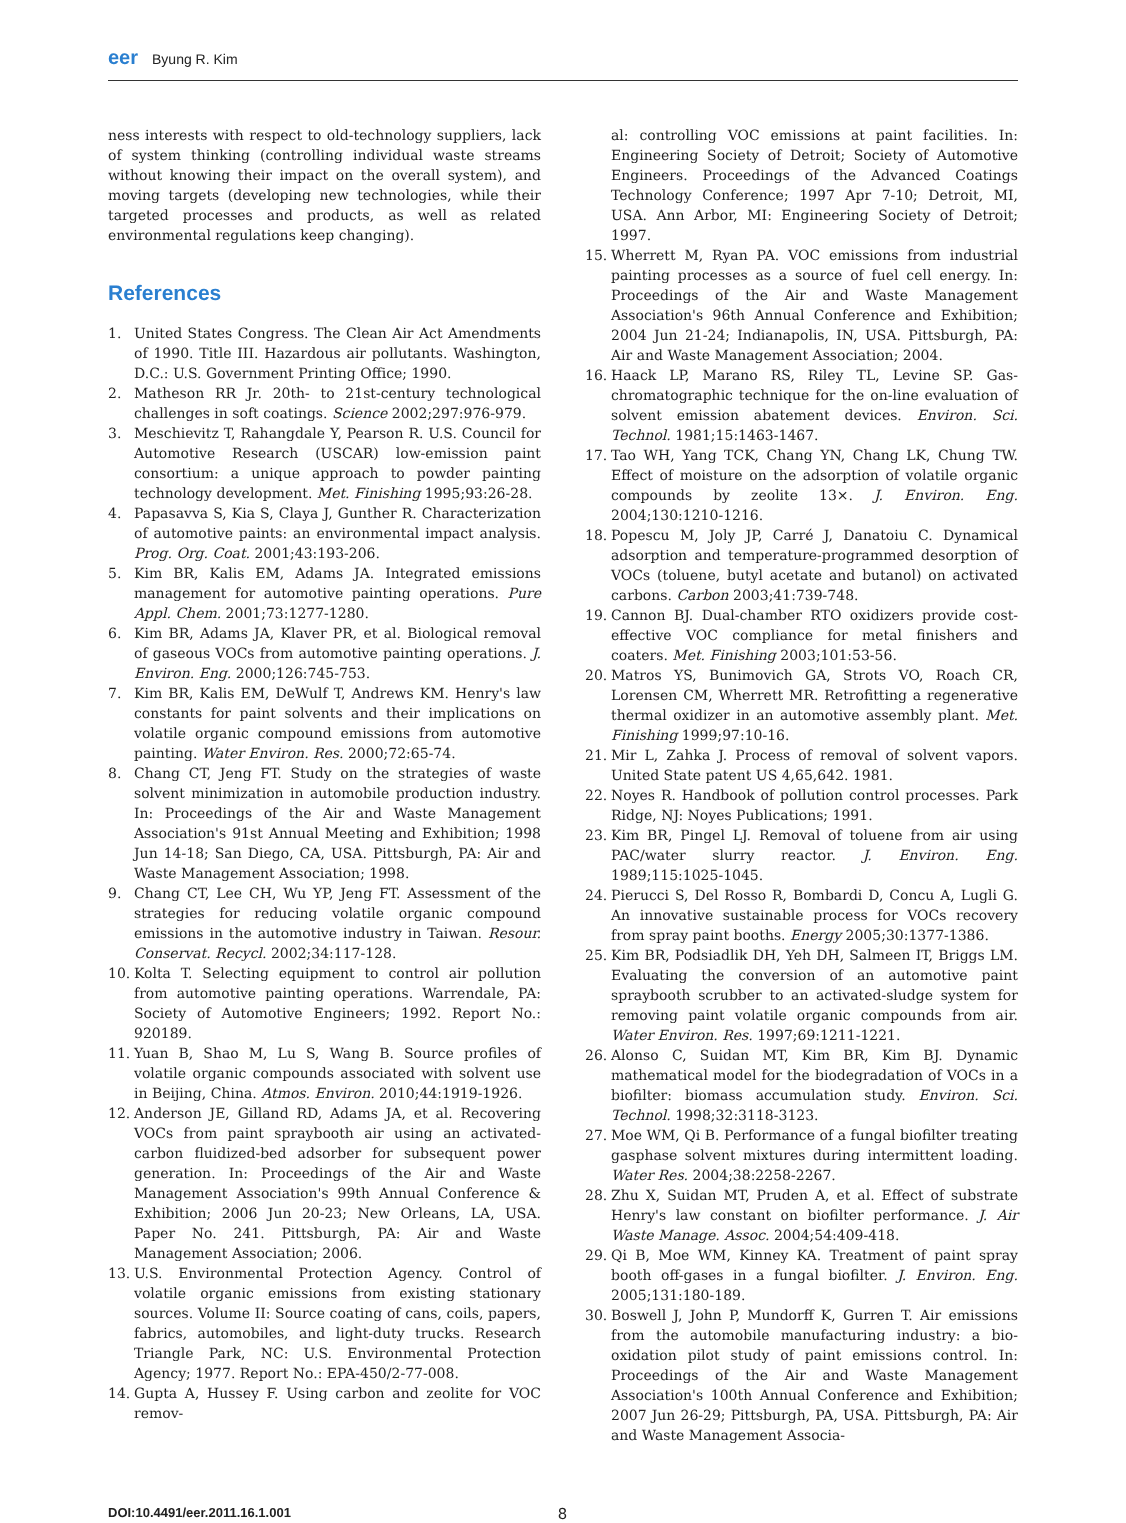eer Byung R. Kim
ness interests with respect to old-technology suppliers, lack of system thinking (controlling individual waste streams without knowing their impact on the overall system), and moving targets (developing new technologies, while their targeted processes and products, as well as related environmental regulations keep changing).
References
1. United States Congress. The Clean Air Act Amendments of 1990. Title III. Hazardous air pollutants. Washington, D.C.: U.S. Government Printing Office; 1990.
2. Matheson RR Jr. 20th- to 21st-century technological challenges in soft coatings. Science 2002;297:976-979.
3. Meschievitz T, Rahangdale Y, Pearson R. U.S. Council for Automotive Research (USCAR) low-emission paint consortium: a unique approach to powder painting technology development. Met. Finishing 1995;93:26-28.
4. Papasavva S, Kia S, Claya J, Gunther R. Characterization of automotive paints: an environmental impact analysis. Prog. Org. Coat. 2001;43:193-206.
5. Kim BR, Kalis EM, Adams JA. Integrated emissions management for automotive painting operations. Pure Appl. Chem. 2001;73:1277-1280.
6. Kim BR, Adams JA, Klaver PR, et al. Biological removal of gaseous VOCs from automotive painting operations. J. Environ. Eng. 2000;126:745-753.
7. Kim BR, Kalis EM, DeWulf T, Andrews KM. Henry's law constants for paint solvents and their implications on volatile organic compound emissions from automotive painting. Water Environ. Res. 2000;72:65-74.
8. Chang CT, Jeng FT. Study on the strategies of waste solvent minimization in automobile production industry. In: Proceedings of the Air and Waste Management Association's 91st Annual Meeting and Exhibition; 1998 Jun 14-18; San Diego, CA, USA. Pittsburgh, PA: Air and Waste Management Association; 1998.
9. Chang CT, Lee CH, Wu YP, Jeng FT. Assessment of the strategies for reducing volatile organic compound emissions in the automotive industry in Taiwan. Resour. Conservat. Recycl. 2002;34:117-128.
10. Kolta T. Selecting equipment to control air pollution from automotive painting operations. Warrendale, PA: Society of Automotive Engineers; 1992. Report No.: 920189.
11. Yuan B, Shao M, Lu S, Wang B. Source profiles of volatile organic compounds associated with solvent use in Beijing, China. Atmos. Environ. 2010;44:1919-1926.
12. Anderson JE, Gilland RD, Adams JA, et al. Recovering VOCs from paint spraybooth air using an activated-carbon fluidized-bed adsorber for subsequent power generation. In: Proceedings of the Air and Waste Management Association's 99th Annual Conference & Exhibition; 2006 Jun 20-23; New Orleans, LA, USA. Paper No. 241. Pittsburgh, PA: Air and Waste Management Association; 2006.
13. U.S. Environmental Protection Agency. Control of volatile organic emissions from existing stationary sources. Volume II: Source coating of cans, coils, papers, fabrics, automobiles, and light-duty trucks. Research Triangle Park, NC: U.S. Environmental Protection Agency; 1977. Report No.: EPA-450/2-77-008.
14. Gupta A, Hussey F. Using carbon and zeolite for VOC remov-
al: controlling VOC emissions at paint facilities. In: Engineering Society of Detroit; Society of Automotive Engineers. Proceedings of the Advanced Coatings Technology Conference; 1997 Apr 7-10; Detroit, MI, USA. Ann Arbor, MI: Engineering Society of Detroit; 1997.
15. Wherrett M, Ryan PA. VOC emissions from industrial painting processes as a source of fuel cell energy. In: Proceedings of the Air and Waste Management Association's 96th Annual Conference and Exhibition; 2004 Jun 21-24; Indianapolis, IN, USA. Pittsburgh, PA: Air and Waste Management Association; 2004.
16. Haack LP, Marano RS, Riley TL, Levine SP. Gas-chromatographic technique for the on-line evaluation of solvent emission abatement devices. Environ. Sci. Technol. 1981;15:1463-1467.
17. Tao WH, Yang TCK, Chang YN, Chang LK, Chung TW. Effect of moisture on the adsorption of volatile organic compounds by zeolite 13×. J. Environ. Eng. 2004;130:1210-1216.
18. Popescu M, Joly JP, Carré J, Danatoiu C. Dynamical adsorption and temperature-programmed desorption of VOCs (toluene, butyl acetate and butanol) on activated carbons. Carbon 2003;41:739-748.
19. Cannon BJ. Dual-chamber RTO oxidizers provide cost-effective VOC compliance for metal finishers and coaters. Met. Finishing 2003;101:53-56.
20. Matros YS, Bunimovich GA, Strots VO, Roach CR, Lorensen CM, Wherrett MR. Retrofitting a regenerative thermal oxidizer in an automotive assembly plant. Met. Finishing 1999;97:10-16.
21. Mir L, Zahka J. Process of removal of solvent vapors. United State patent US 4,65,642. 1981.
22. Noyes R. Handbook of pollution control processes. Park Ridge, NJ: Noyes Publications; 1991.
23. Kim BR, Pingel LJ. Removal of toluene from air using PAC/water slurry reactor. J. Environ. Eng. 1989;115:1025-1045.
24. Pierucci S, Del Rosso R, Bombardi D, Concu A, Lugli G. An innovative sustainable process for VOCs recovery from spray paint booths. Energy 2005;30:1377-1386.
25. Kim BR, Podsiadlik DH, Yeh DH, Salmeen IT, Briggs LM. Evaluating the conversion of an automotive paint spraybooth scrubber to an activated-sludge system for removing paint volatile organic compounds from air. Water Environ. Res. 1997;69:1211-1221.
26. Alonso C, Suidan MT, Kim BR, Kim BJ. Dynamic mathematical model for the biodegradation of VOCs in a biofilter: biomass accumulation study. Environ. Sci. Technol. 1998;32:3118-3123.
27. Moe WM, Qi B. Performance of a fungal biofilter treating gasphase solvent mixtures during intermittent loading. Water Res. 2004;38:2258-2267.
28. Zhu X, Suidan MT, Pruden A, et al. Effect of substrate Henry's law constant on biofilter performance. J. Air Waste Manage. Assoc. 2004;54:409-418.
29. Qi B, Moe WM, Kinney KA. Treatment of paint spray booth off-gases in a fungal biofilter. J. Environ. Eng. 2005;131:180-189.
30. Boswell J, John P, Mundorff K, Gurren T. Air emissions from the automobile manufacturing industry: a bio-oxidation pilot study of paint emissions control. In: Proceedings of the Air and Waste Management Association's 100th Annual Conference and Exhibition; 2007 Jun 26-29; Pittsburgh, PA, USA. Pittsburgh, PA: Air and Waste Management Associa-
DOI:10.4491/eer.2011.16.1.001 8